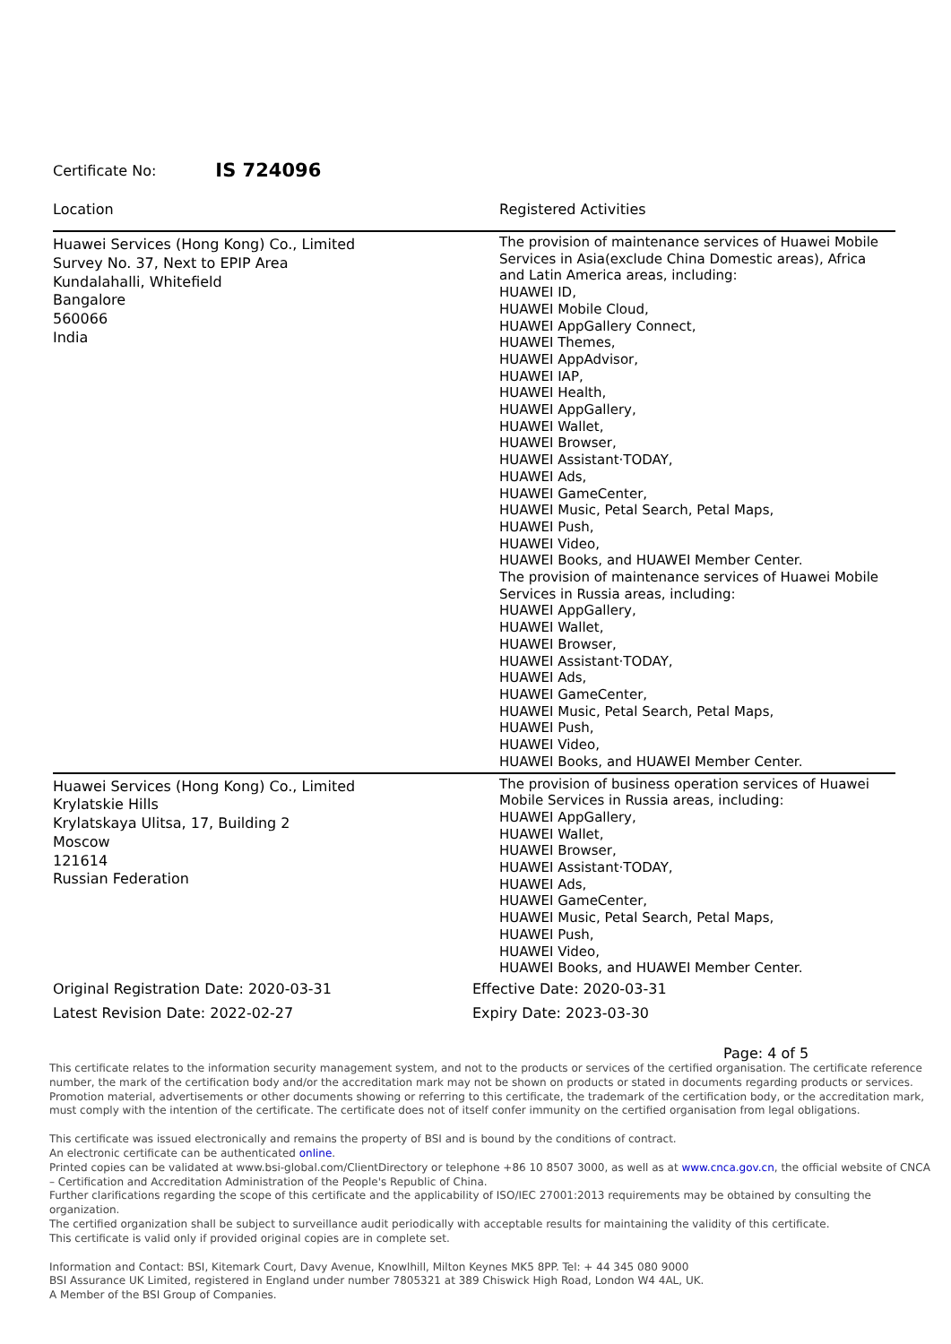Certificate No: IS 724096
| Location | Registered Activities |
| --- | --- |
| Huawei Services (Hong Kong) Co., Limited Survey No. 37, Next to EPIP Area Kundalahalli, Whitefield Bangalore 560066 India | The provision of maintenance services of Huawei Mobile Services in Asia(exclude China Domestic areas), Africa and Latin America areas, including: HUAWEI ID, HUAWEI Mobile Cloud, HUAWEI AppGallery Connect, HUAWEI Themes, HUAWEI AppAdvisor, HUAWEI IAP, HUAWEI Health, HUAWEI AppGallery, HUAWEI Wallet, HUAWEI Browser, HUAWEI Assistant·TODAY, HUAWEI Ads, HUAWEI GameCenter, HUAWEI Music, Petal Search, Petal Maps, HUAWEI Push, HUAWEI Video, HUAWEI Books, and HUAWEI Member Center. The provision of maintenance services of Huawei Mobile Services in Russia areas, including: HUAWEI AppGallery, HUAWEI Wallet, HUAWEI Browser, HUAWEI Assistant·TODAY, HUAWEI Ads, HUAWEI GameCenter, HUAWEI Music, Petal Search, Petal Maps, HUAWEI Push, HUAWEI Video, HUAWEI Books, and HUAWEI Member Center. |
| Huawei Services (Hong Kong) Co., Limited Krylatskie Hills Krylatskaya Ulitsa, 17, Building 2 Moscow 121614 Russian Federation | The provision of business operation services of Huawei Mobile Services in Russia areas, including: HUAWEI AppGallery, HUAWEI Wallet, HUAWEI Browser, HUAWEI Assistant·TODAY, HUAWEI Ads, HUAWEI GameCenter, HUAWEI Music, Petal Search, Petal Maps, HUAWEI Push, HUAWEI Video, HUAWEI Books, and HUAWEI Member Center. |
Original Registration Date: 2020-03-31
Latest Revision Date: 2022-02-27
Effective Date: 2020-03-31
Expiry Date: 2023-03-30
Page: 4 of 5
This certificate relates to the information security management system, and not to the products or services of the certified organisation. The certificate reference number, the mark of the certification body and/or the accreditation mark may not be shown on products or stated in documents regarding products or services. Promotion material, advertisements or other documents showing or referring to this certificate, the trademark of the certification body, or the accreditation mark, must comply with the intention of the certificate. The certificate does not of itself confer immunity on the certified organisation from legal obligations.
This certificate was issued electronically and remains the property of BSI and is bound by the conditions of contract.
An electronic certificate can be authenticated online.
Printed copies can be validated at www.bsi-global.com/ClientDirectory or telephone +86 10 8507 3000, as well as at www.cnca.gov.cn, the official website of CNCA – Certification and Accreditation Administration of the People's Republic of China.
Further clarifications regarding the scope of this certificate and the applicability of ISO/IEC 27001:2013 requirements may be obtained by consulting the organization.
The certified organization shall be subject to surveillance audit periodically with acceptable results for maintaining the validity of this certificate.
This certificate is valid only if provided original copies are in complete set.
Information and Contact: BSI, Kitemark Court, Davy Avenue, Knowlhill, Milton Keynes MK5 8PP. Tel: + 44 345 080 9000
BSI Assurance UK Limited, registered in England under number 7805321 at 389 Chiswick High Road, London W4 4AL, UK.
A Member of the BSI Group of Companies.